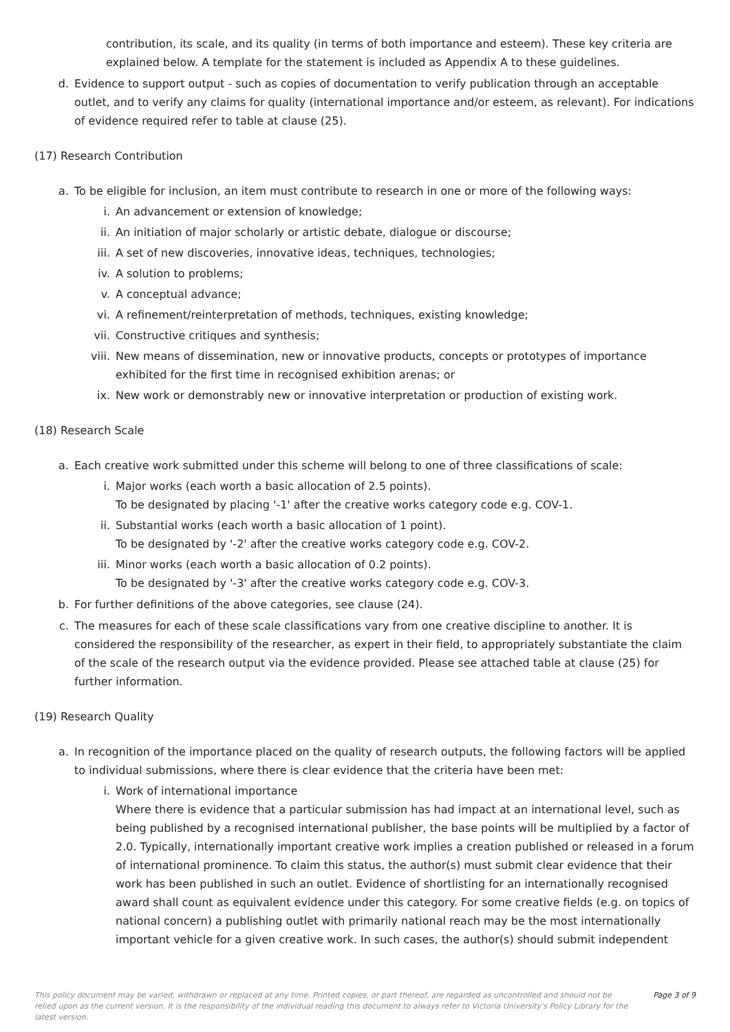contribution, its scale, and its quality (in terms of both importance and esteem). These key criteria are explained below. A template for the statement is included as Appendix A to these guidelines.
d. Evidence to support output - such as copies of documentation to verify publication through an acceptable outlet, and to verify any claims for quality (international importance and/or esteem, as relevant). For indications of evidence required refer to table at clause (25).
(17) Research Contribution
a. To be eligible for inclusion, an item must contribute to research in one or more of the following ways:
i. An advancement or extension of knowledge;
ii. An initiation of major scholarly or artistic debate, dialogue or discourse;
iii. A set of new discoveries, innovative ideas, techniques, technologies;
iv. A solution to problems;
v. A conceptual advance;
vi. A refinement/reinterpretation of methods, techniques, existing knowledge;
vii. Constructive critiques and synthesis;
viii. New means of dissemination, new or innovative products, concepts or prototypes of importance exhibited for the first time in recognised exhibition arenas; or
ix. New work or demonstrably new or innovative interpretation or production of existing work.
(18) Research Scale
a. Each creative work submitted under this scheme will belong to one of three classifications of scale:
i. Major works (each worth a basic allocation of 2.5 points).
To be designated by placing '-1' after the creative works category code e.g. COV-1.
ii. Substantial works (each worth a basic allocation of 1 point).
To be designated by '-2' after the creative works category code e.g. COV-2.
iii. Minor works (each worth a basic allocation of 0.2 points).
To be designated by '-3' after the creative works category code e.g. COV-3.
b. For further definitions of the above categories, see clause (24).
c. The measures for each of these scale classifications vary from one creative discipline to another. It is considered the responsibility of the researcher, as expert in their field, to appropriately substantiate the claim of the scale of the research output via the evidence provided. Please see attached table at clause (25) for further information.
(19) Research Quality
a. In recognition of the importance placed on the quality of research outputs, the following factors will be applied to individual submissions, where there is clear evidence that the criteria have been met:
i. Work of international importance
Where there is evidence that a particular submission has had impact at an international level, such as being published by a recognised international publisher, the base points will be multiplied by a factor of 2.0. Typically, internationally important creative work implies a creation published or released in a forum of international prominence. To claim this status, the author(s) must submit clear evidence that their work has been published in such an outlet. Evidence of shortlisting for an internationally recognised award shall count as equivalent evidence under this category. For some creative fields (e.g. on topics of national concern) a publishing outlet with primarily national reach may be the most internationally important vehicle for a given creative work. In such cases, the author(s) should submit independent
This policy document may be varied, withdrawn or replaced at any time. Printed copies, or part thereof, are regarded as uncontrolled and should not be relied upon as the current version. It is the responsibility of the individual reading this document to always refer to Victoria University's Policy Library for the latest version. Page 3 of 9